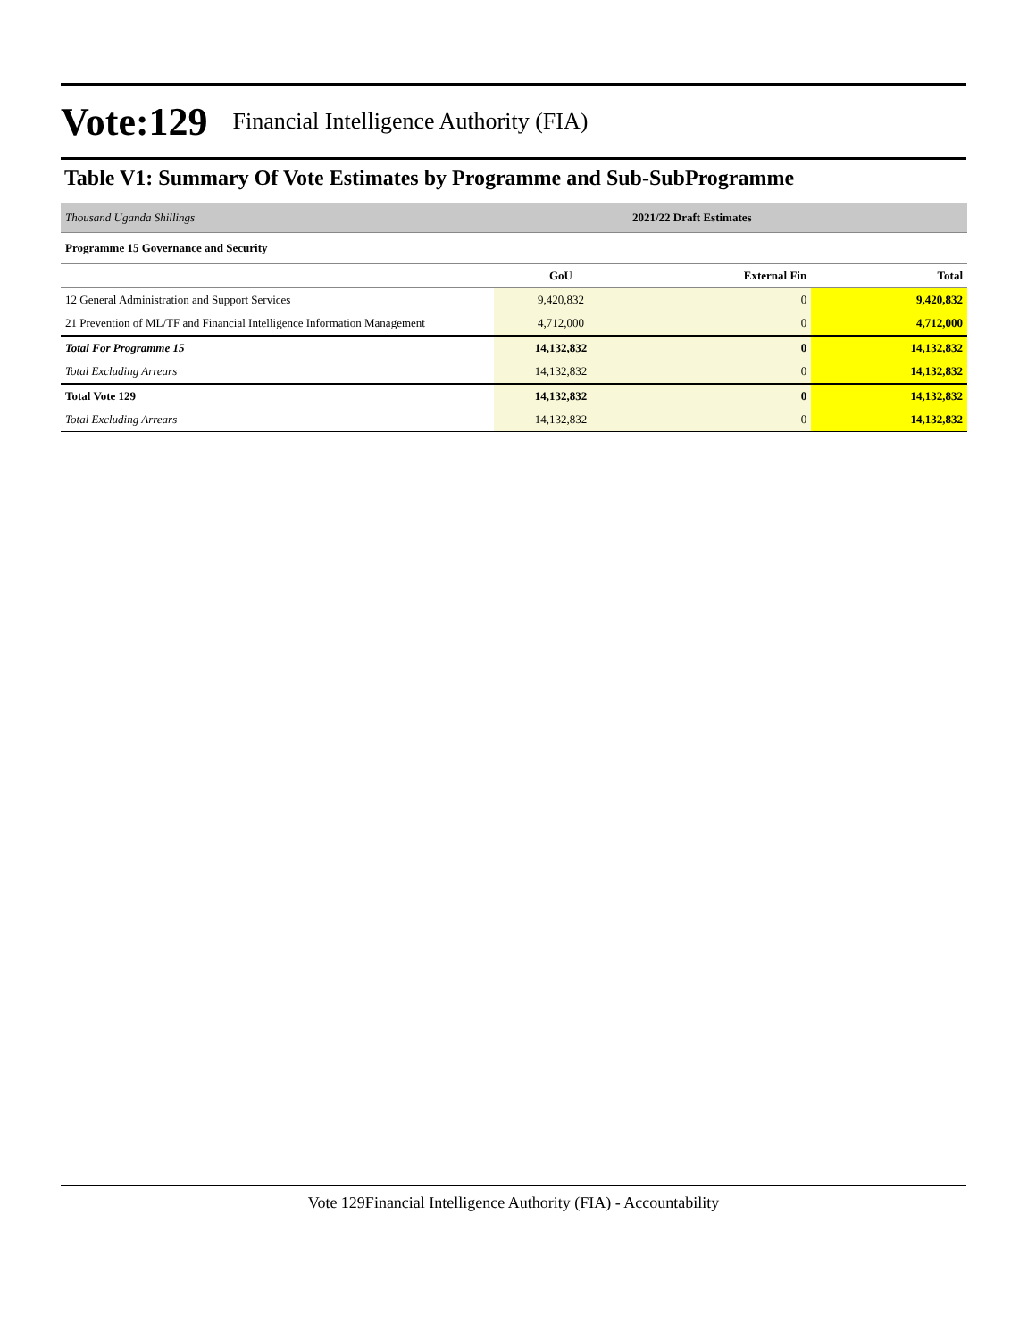Vote:129 Financial Intelligence Authority (FIA)
Table V1: Summary Of Vote Estimates by Programme and Sub-SubProgramme
| Thousand Uganda Shillings | | 2021/22 Draft Estimates | |
| Programme 15 Governance and Security | | | |
| | GoU | External Fin | Total |
| 12 General Administration and Support Services | 9,420,832 | 0 | 9,420,832 |
| 21 Prevention of ML/TF and Financial Intelligence Information Management | 4,712,000 | 0 | 4,712,000 |
| Total For Programme 15 | 14,132,832 | 0 | 14,132,832 |
| Total Excluding Arrears | 14,132,832 | 0 | 14,132,832 |
| Total Vote 129 | 14,132,832 | 0 | 14,132,832 |
| Total Excluding Arrears | 14,132,832 | 0 | 14,132,832 |
Vote 129Financial Intelligence Authority (FIA) - Accountability